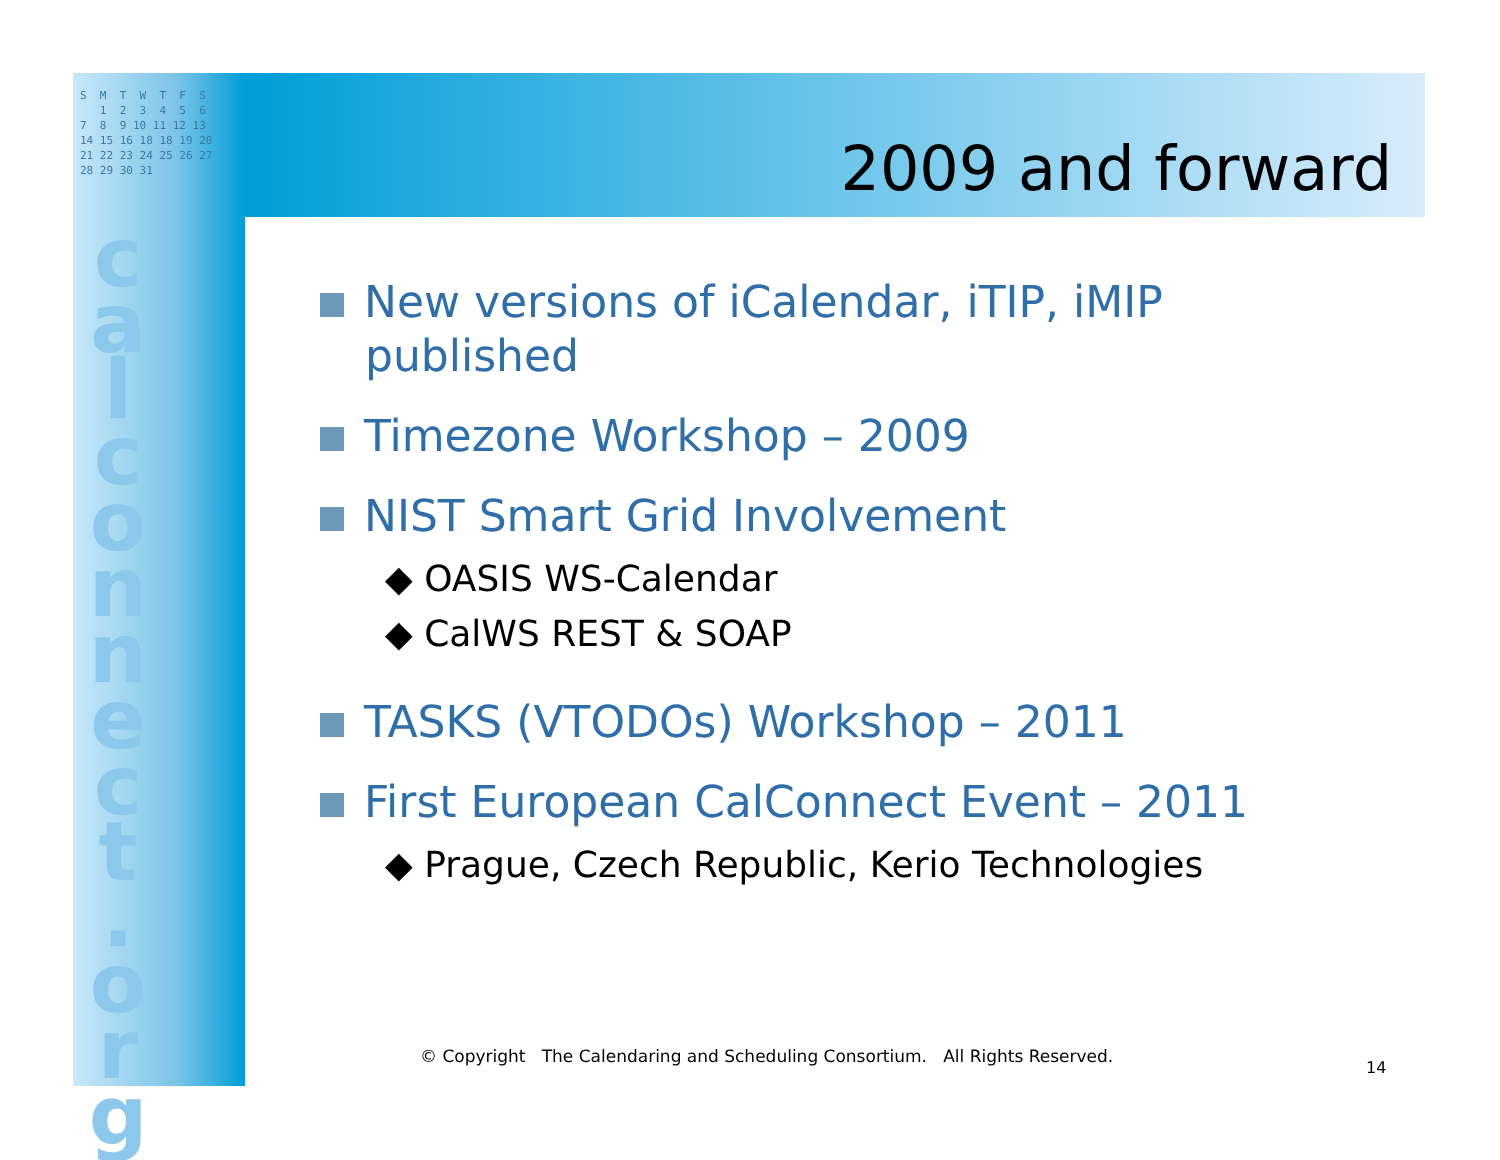S M T W T F S 1 2 3 4 5 6 7 8 9 10 11 12 13 14 15 16 18 18 19 20 21 22 23 24 25 26 27 28 29 30 31
c a l c o n n e c t . o r g
2009 and forward
New versions of iCalendar, iTIP, iMIP published
Timezone Workshop – 2009
NIST Smart Grid Involvement
◆ OASIS WS-Calendar
◆ CalWS REST & SOAP
TASKS (VTODOs) Workshop – 2011
First European CalConnect Event – 2011
◆ Prague, Czech Republic, Kerio Technologies
© Copyright The Calendaring and Scheduling Consortium. All Rights Reserved.
14